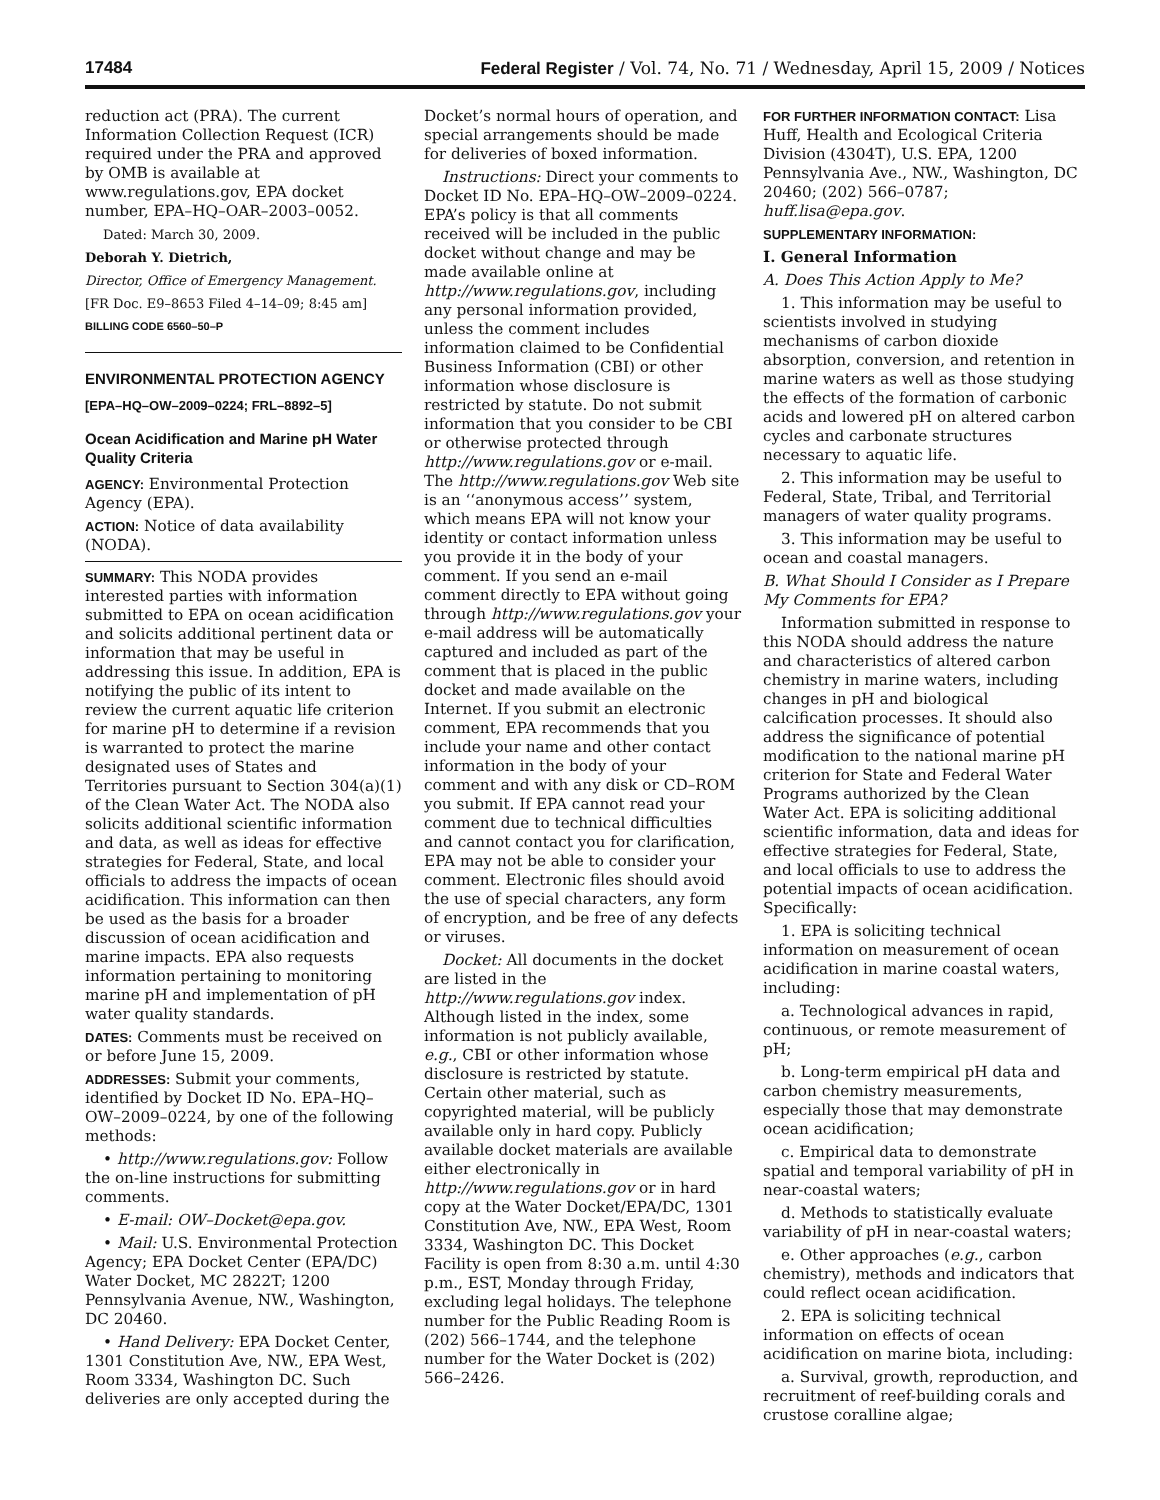17484 Federal Register / Vol. 74, No. 71 / Wednesday, April 15, 2009 / Notices
reduction act (PRA). The current Information Collection Request (ICR) required under the PRA and approved by OMB is available at www.regulations.gov, EPA docket number, EPA–HQ–OAR–2003–0052.
Dated: March 30, 2009.
Deborah Y. Dietrich,
Director, Office of Emergency Management.
[FR Doc. E9–8653 Filed 4–14–09; 8:45 am]
BILLING CODE 6560–50–P
ENVIRONMENTAL PROTECTION AGENCY
[EPA–HQ–OW–2009–0224; FRL–8892–5]
Ocean Acidification and Marine pH Water Quality Criteria
AGENCY: Environmental Protection Agency (EPA).
ACTION: Notice of data availability (NODA).
SUMMARY: This NODA provides interested parties with information submitted to EPA on ocean acidification and solicits additional pertinent data or information that may be useful in addressing this issue. In addition, EPA is notifying the public of its intent to review the current aquatic life criterion for marine pH to determine if a revision is warranted to protect the marine designated uses of States and Territories pursuant to Section 304(a)(1) of the Clean Water Act. The NODA also solicits additional scientific information and data, as well as ideas for effective strategies for Federal, State, and local officials to address the impacts of ocean acidification. This information can then be used as the basis for a broader discussion of ocean acidification and marine impacts. EPA also requests information pertaining to monitoring marine pH and implementation of pH water quality standards.
DATES: Comments must be received on or before June 15, 2009.
ADDRESSES: Submit your comments, identified by Docket ID No. EPA–HQ–OW–2009–0224, by one of the following methods:
• http://www.regulations.gov: Follow the on-line instructions for submitting comments.
• E-mail: OW–Docket@epa.gov.
• Mail: U.S. Environmental Protection Agency; EPA Docket Center (EPA/DC) Water Docket, MC 2822T; 1200 Pennsylvania Avenue, NW., Washington, DC 20460.
• Hand Delivery: EPA Docket Center, 1301 Constitution Ave, NW., EPA West, Room 3334, Washington DC. Such deliveries are only accepted during the
Docket’s normal hours of operation, and special arrangements should be made for deliveries of boxed information.
Instructions: Direct your comments to Docket ID No. EPA–HQ–OW–2009–0224. EPA’s policy is that all comments received will be included in the public docket without change and may be made available online at http://www.regulations.gov, including any personal information provided, unless the comment includes information claimed to be Confidential Business Information (CBI) or other information whose disclosure is restricted by statute. Do not submit information that you consider to be CBI or otherwise protected through http://www.regulations.gov or e-mail. The http://www.regulations.gov Web site is an ‘‘anonymous access’’ system, which means EPA will not know your identity or contact information unless you provide it in the body of your comment. If you send an e-mail comment directly to EPA without going through http://www.regulations.gov your e-mail address will be automatically captured and included as part of the comment that is placed in the public docket and made available on the Internet. If you submit an electronic comment, EPA recommends that you include your name and other contact information in the body of your comment and with any disk or CD–ROM you submit. If EPA cannot read your comment due to technical difficulties and cannot contact you for clarification, EPA may not be able to consider your comment. Electronic files should avoid the use of special characters, any form of encryption, and be free of any defects or viruses.
Docket: All documents in the docket are listed in the http://www.regulations.gov index. Although listed in the index, some information is not publicly available, e.g., CBI or other information whose disclosure is restricted by statute. Certain other material, such as copyrighted material, will be publicly available only in hard copy. Publicly available docket materials are available either electronically in http://www.regulations.gov or in hard copy at the Water Docket/EPA/DC, 1301 Constitution Ave, NW., EPA West, Room 3334, Washington DC. This Docket Facility is open from 8:30 a.m. until 4:30 p.m., EST, Monday through Friday, excluding legal holidays. The telephone number for the Public Reading Room is (202) 566–1744, and the telephone number for the Water Docket is (202) 566–2426.
FOR FURTHER INFORMATION CONTACT: Lisa Huff, Health and Ecological Criteria Division (4304T), U.S. EPA, 1200 Pennsylvania Ave., NW., Washington, DC 20460; (202) 566–0787; huff.lisa@epa.gov.
SUPPLEMENTARY INFORMATION:
I. General Information
A. Does This Action Apply to Me?
1. This information may be useful to scientists involved in studying mechanisms of carbon dioxide absorption, conversion, and retention in marine waters as well as those studying the effects of the formation of carbonic acids and lowered pH on altered carbon cycles and carbonate structures necessary to aquatic life.
2. This information may be useful to Federal, State, Tribal, and Territorial managers of water quality programs.
3. This information may be useful to ocean and coastal managers.
B. What Should I Consider as I Prepare My Comments for EPA?
Information submitted in response to this NODA should address the nature and characteristics of altered carbon chemistry in marine waters, including changes in pH and biological calcification processes. It should also address the significance of potential modification to the national marine pH criterion for State and Federal Water Programs authorized by the Clean Water Act. EPA is soliciting additional scientific information, data and ideas for effective strategies for Federal, State, and local officials to use to address the potential impacts of ocean acidification. Specifically:
1. EPA is soliciting technical information on measurement of ocean acidification in marine coastal waters, including:
a. Technological advances in rapid, continuous, or remote measurement of pH;
b. Long-term empirical pH data and carbon chemistry measurements, especially those that may demonstrate ocean acidification;
c. Empirical data to demonstrate spatial and temporal variability of pH in near-coastal waters;
d. Methods to statistically evaluate variability of pH in near-coastal waters;
e. Other approaches (e.g., carbon chemistry), methods and indicators that could reflect ocean acidification.
2. EPA is soliciting technical information on effects of ocean acidification on marine biota, including:
a. Survival, growth, reproduction, and recruitment of reef-building corals and crustose coralline algae;